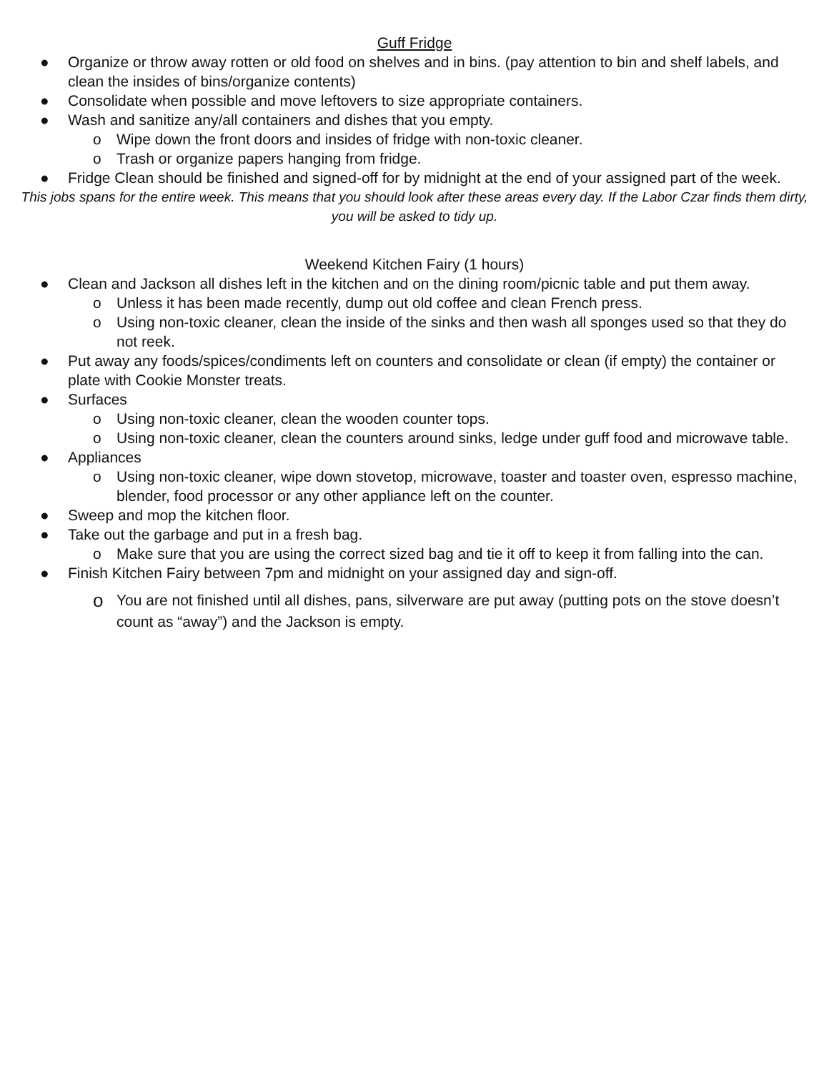Guff Fridge
● Organize or throw away rotten or old food on shelves and in bins. (pay attention to bin and shelf labels, and clean the insides of bins/organize contents)
● Consolidate when possible and move leftovers to size appropriate containers.
● Wash and sanitize any/all containers and dishes that you empty.
o Wipe down the front doors and insides of fridge with non-toxic cleaner.
o Trash or organize papers hanging from fridge.
● Fridge Clean should be finished and signed-off for by midnight at the end of your assigned part of the week.
This jobs spans for the entire week. This means that you should look after these areas every day. If the Labor Czar finds them dirty, you will be asked to tidy up.
Weekend Kitchen Fairy (1 hours)
● Clean and Jackson all dishes left in the kitchen and on the dining room/picnic table and put them away.
o Unless it has been made recently, dump out old coffee and clean French press.
o Using non-toxic cleaner, clean the inside of the sinks and then wash all sponges used so that they do not reek.
● Put away any foods/spices/condiments left on counters and consolidate or clean (if empty) the container or plate with Cookie Monster treats.
● Surfaces
o Using non-toxic cleaner, clean the wooden counter tops.
o Using non-toxic cleaner, clean the counters around sinks, ledge under guff food and microwave table.
● Appliances
o Using non-toxic cleaner, wipe down stovetop, microwave, toaster and toaster oven, espresso machine, blender, food processor or any other appliance left on the counter.
● Sweep and mop the kitchen floor.
● Take out the garbage and put in a fresh bag.
o Make sure that you are using the correct sized bag and tie it off to keep it from falling into the can.
● Finish Kitchen Fairy between 7pm and midnight on your assigned day and sign-off.
o You are not finished until all dishes, pans, silverware are put away (putting pots on the stove doesn’t count as “away”) and the Jackson is empty.